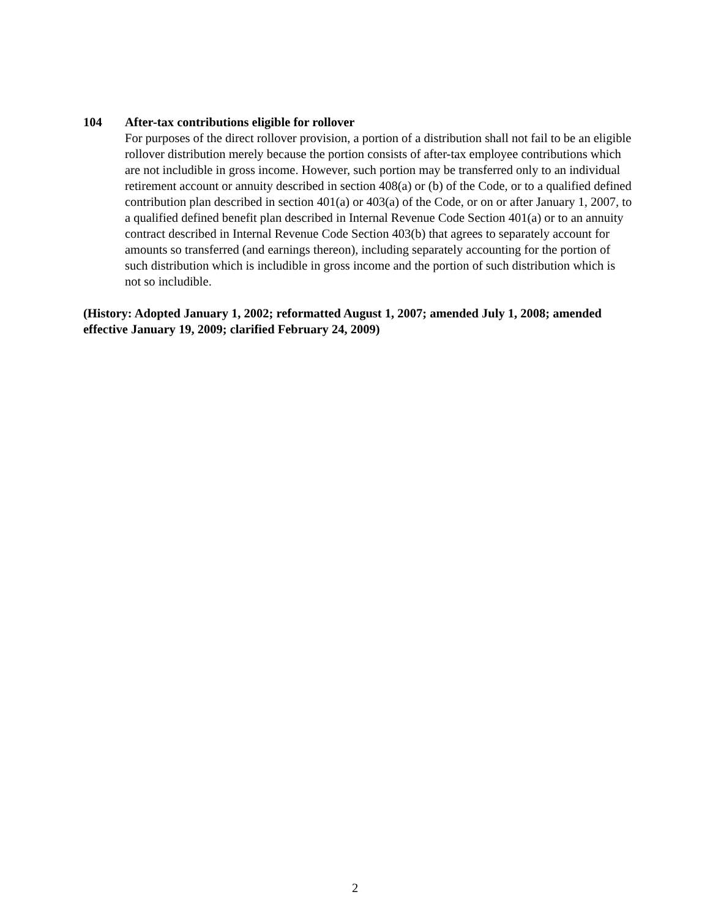104 After-tax contributions eligible for rollover
For purposes of the direct rollover provision, a portion of a distribution shall not fail to be an eligible rollover distribution merely because the portion consists of after-tax employee contributions which are not includible in gross income. However, such portion may be transferred only to an individual retirement account or annuity described in section 408(a) or (b) of the Code, or to a qualified defined contribution plan described in section 401(a) or 403(a) of the Code, or on or after January 1, 2007, to a qualified defined benefit plan described in Internal Revenue Code Section 401(a) or to an annuity contract described in Internal Revenue Code Section 403(b) that agrees to separately account for amounts so transferred (and earnings thereon), including separately accounting for the portion of such distribution which is includible in gross income and the portion of such distribution which is not so includible.
(History: Adopted January 1, 2002; reformatted August 1, 2007; amended July 1, 2008; amended effective January 19, 2009; clarified February 24, 2009)
2